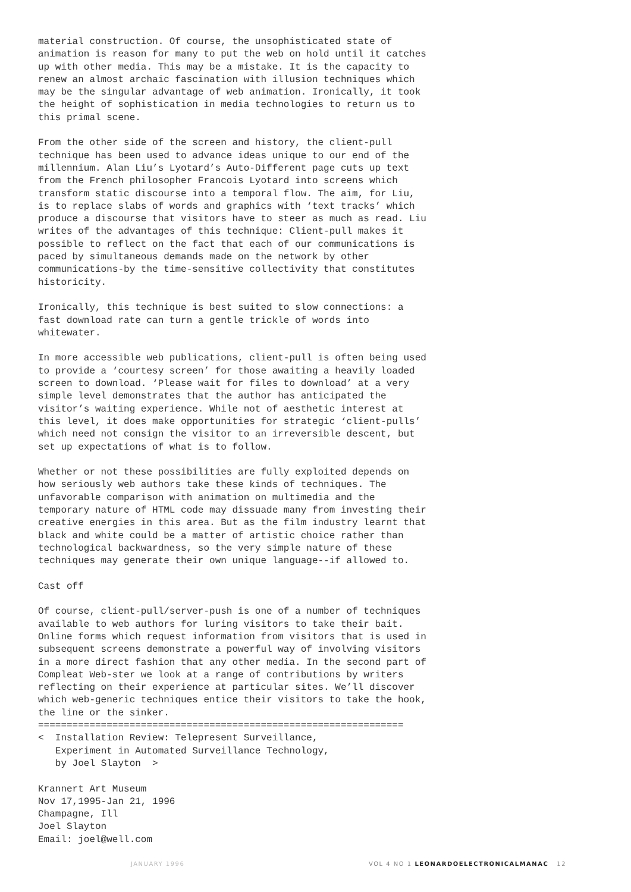material construction. Of course, the unsophisticated state of animation is reason for many to put the web on hold until it catches up with other media. This may be a mistake. It is the capacity to renew an almost archaic fascination with illusion techniques which may be the singular advantage of web animation. Ironically, it took the height of sophistication in media technologies to return us to this primal scene.
From the other side of the screen and history, the client-pull technique has been used to advance ideas unique to our end of the millennium. Alan Liu’s Lyotard’s Auto-Different page cuts up text from the French philosopher Francois Lyotard into screens which transform static discourse into a temporal flow. The aim, for Liu, is to replace slabs of words and graphics with ‘text tracks’ which produce a discourse that visitors have to steer as much as read. Liu writes of the advantages of this technique: Client-pull makes it possible to reflect on the fact that each of our communications is paced by simultaneous demands made on the network by other communications-by the time-sensitive collectivity that constitutes historicity.
Ironically, this technique is best suited to slow connections: a fast download rate can turn a gentle trickle of words into whitewater.
In more accessible web publications, client-pull is often being used to provide a ‘courtesy screen’ for those awaiting a heavily loaded screen to download. ‘Please wait for files to download’ at a very simple level demonstrates that the author has anticipated the visitor’s waiting experience. While not of aesthetic interest at this level, it does make opportunities for strategic ‘client-pulls’ which need not consign the visitor to an irreversible descent, but set up expectations of what is to follow.
Whether or not these possibilities are fully exploited depends on how seriously web authors take these kinds of techniques. The unfavorable comparison with animation on multimedia and the temporary nature of HTML code may dissuade many from investing their creative energies in this area. But as the film industry learnt that black and white could be a matter of artistic choice rather than technological backwardness, so the very simple nature of these techniques may generate their own unique language--if allowed to.
Cast off
Of course, client-pull/server-push is one of a number of techniques available to web authors for luring visitors to take their bait. Online forms which request information from visitors that is used in subsequent screens demonstrate a powerful way of involving visitors in a more direct fashion that any other media. In the second part of Compleat Web-ster we look at a range of contributions by writers reflecting on their experience at particular sites. We’ll discover which web-generic techniques entice their visitors to take the hook, the line or the sinker. ================================================================
< Installation Review: Telepresent Surveillance, Experiment in Automated Surveillance Technology, by Joel Slayton >
Krannert Art Museum Nov 17,1995-Jan 21, 1996 Champagne, Ill Joel Slayton Email: joel@well.com
JANUARY 1996 VOL 4 NO 1 LEONARDOELECTRONICALMANAC 12